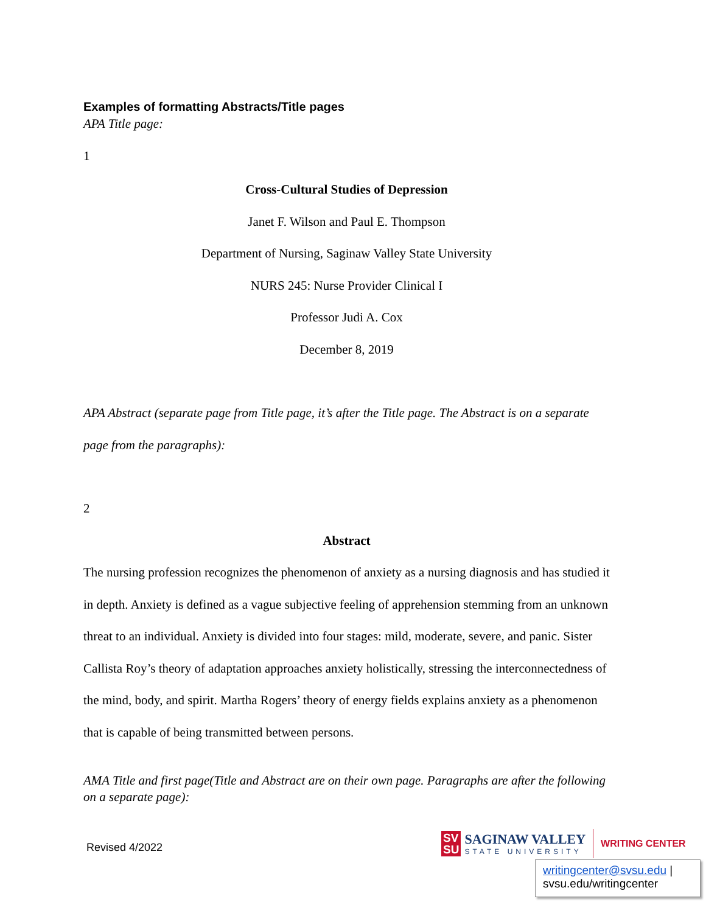Examples of formatting Abstracts/Title pages
APA Title page:
1
Cross-Cultural Studies of Depression
Janet F. Wilson and Paul E. Thompson
Department of Nursing, Saginaw Valley State University
NURS 245: Nurse Provider Clinical I
Professor Judi A. Cox
December 8, 2019
APA Abstract (separate page from Title page, it’s after the Title page. The Abstract is on a separate page from the paragraphs):
2
Abstract
The nursing profession recognizes the phenomenon of anxiety as a nursing diagnosis and has studied it in depth. Anxiety is defined as a vague subjective feeling of apprehension stemming from an unknown threat to an individual. Anxiety is divided into four stages: mild, moderate, severe, and panic. Sister Callista Roy’s theory of adaptation approaches anxiety holistically, stressing the interconnectedness of the mind, body, and spirit. Martha Rogers’ theory of energy fields explains anxiety as a phenomenon that is capable of being transmitted between persons.
AMA Title and first page(Title and Abstract are on their own page. Paragraphs are after the following on a separate page):
Revised 4/2022
SV
SU
SAGINAW VALLEY
STATE UNIVERSITY
WRITING CENTER
writingcenter@svsu.edu |
svsu.edu/writingcenter